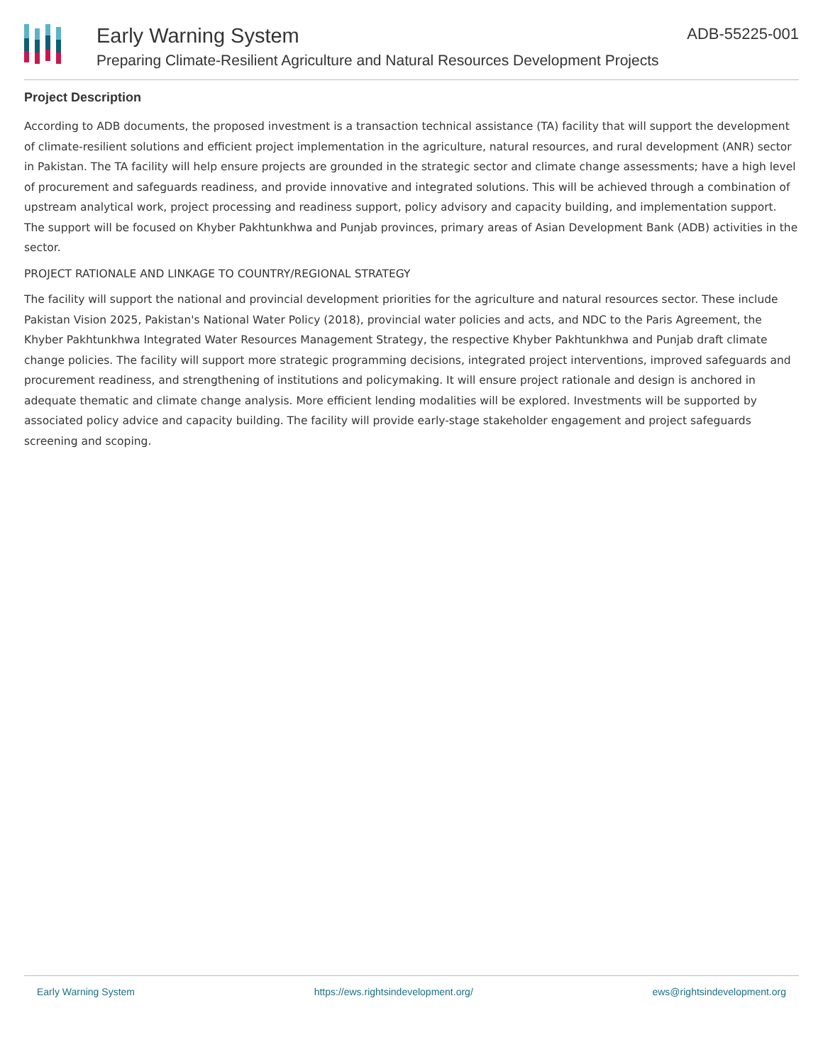Early Warning System
Preparing Climate-Resilient Agriculture and Natural Resources Development Projects
ADB-55225-001
Project Description
According to ADB documents, the proposed investment is a transaction technical assistance (TA) facility that will support the development of climate-resilient solutions and efficient project implementation in the agriculture, natural resources, and rural development (ANR) sector in Pakistan. The TA facility will help ensure projects are grounded in the strategic sector and climate change assessments; have a high level of procurement and safeguards readiness, and provide innovative and integrated solutions. This will be achieved through a combination of upstream analytical work, project processing and readiness support, policy advisory and capacity building, and implementation support. The support will be focused on Khyber Pakhtunkhwa and Punjab provinces, primary areas of Asian Development Bank (ADB) activities in the sector.
PROJECT RATIONALE AND LINKAGE TO COUNTRY/REGIONAL STRATEGY
The facility will support the national and provincial development priorities for the agriculture and natural resources sector. These include Pakistan Vision 2025, Pakistan's National Water Policy (2018), provincial water policies and acts, and NDC to the Paris Agreement, the Khyber Pakhtunkhwa Integrated Water Resources Management Strategy, the respective Khyber Pakhtunkhwa and Punjab draft climate change policies. The facility will support more strategic programming decisions, integrated project interventions, improved safeguards and procurement readiness, and strengthening of institutions and policymaking. It will ensure project rationale and design is anchored in adequate thematic and climate change analysis. More efficient lending modalities will be explored. Investments will be supported by associated policy advice and capacity building. The facility will provide early-stage stakeholder engagement and project safeguards screening and scoping.
Early Warning System https://ews.rightsindevelopment.org/ ews@rightsindevelopment.org